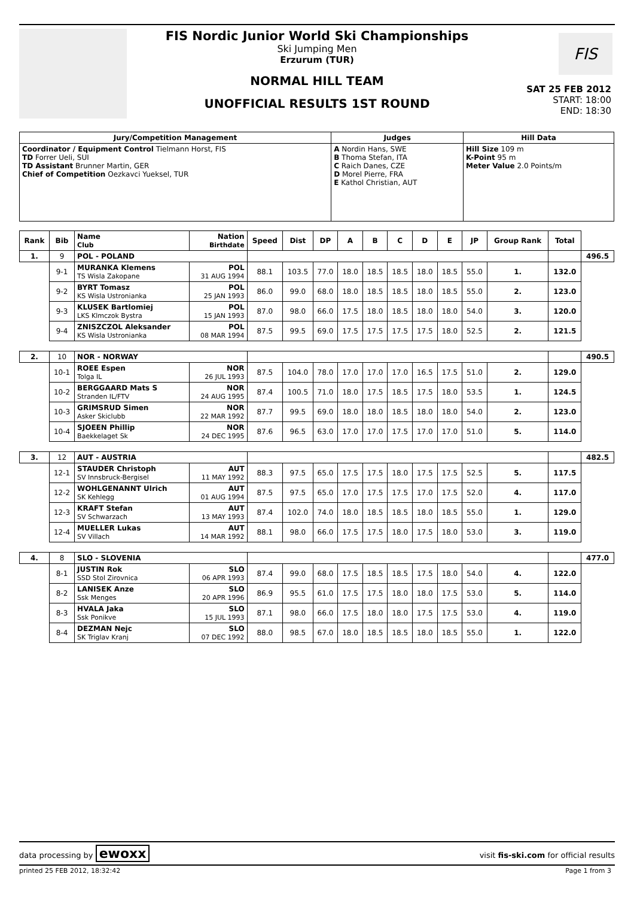FIS Nordic Junior World Ski Championships
Ski Jumping Men
Erzurum (TUR)
NORMAL HILL TEAM
UNOFFICIAL RESULTS 1ST ROUND
FIS
SAT 25 FEB 2012
START: 18:00
END: 18:30
| Jury/Competition Management | Judges | Hill Data |
| --- | --- | --- |
| Coordinator / Equipment Control Tielmann Horst, FIS TD Forrer Ueli, SUI TD Assistant Brunner Martin, GER Chief of Competition Oezkavci Yueksel, TUR | A Nordin Hans, SWE B Thoma Stefan, ITA C Raich Danes, CZE D Morel Pierre, FRA E Kathol Christian, AUT | Hill Size 109 m K-Point 95 m Meter Value 2.0 Points/m |
| Rank | Bib | Name Club | Nation Birthdate | Speed | Dist | DP | A | B | C | D | E | JP | Group Rank | Total | |
| --- | --- | --- | --- | --- | --- | --- | --- | --- | --- | --- | --- | --- | --- | --- | --- |
| 1. | 9 | POL - POLAND | | | | | | | | | | | | | 496.5 |
| | 9-1 | MURANKA Klemens TS Wisla Zakopane | POL 31 AUG 1994 | 88.1 | 103.5 | 77.0 | 18.0 | 18.5 | 18.5 | 18.0 | 18.5 | 55.0 | 1. | 132.0 | |
| | 9-2 | BYRT Tomasz KS Wisla Ustronianka | POL 25 JAN 1993 | 86.0 | 99.0 | 68.0 | 18.0 | 18.5 | 18.5 | 18.0 | 18.5 | 55.0 | 2. | 123.0 | |
| | 9-3 | KLUSEK Bartlomiej LKS Klmczok Bystra | POL 15 JAN 1993 | 87.0 | 98.0 | 66.0 | 17.5 | 18.0 | 18.5 | 18.0 | 18.0 | 54.0 | 3. | 120.0 | |
| | 9-4 | ZNISZCZOL Aleksander KS Wisla Ustronianka | POL 08 MAR 1994 | 87.5 | 99.5 | 69.0 | 17.5 | 17.5 | 17.5 | 17.5 | 18.0 | 52.5 | 2. | 121.5 | |
| 2. | 10 | NOR - NORWAY | | | | | | | | | | | | | 490.5 |
| | 10-1 | ROEE Espen Tolga IL | NOR 26 JUL 1993 | 87.5 | 104.0 | 78.0 | 17.0 | 17.0 | 17.0 | 16.5 | 17.5 | 51.0 | 2. | 129.0 | |
| | 10-2 | BERGGAARD Mats S Stranden IL/FTV | NOR 24 AUG 1995 | 87.4 | 100.5 | 71.0 | 18.0 | 17.5 | 18.5 | 17.5 | 18.0 | 53.5 | 1. | 124.5 | |
| | 10-3 | GRIMSRUD Simen Asker Skiclubb | NOR 22 MAR 1992 | 87.7 | 99.5 | 69.0 | 18.0 | 18.0 | 18.5 | 18.0 | 18.0 | 54.0 | 2. | 123.0 | |
| | 10-4 | SJOEEN Phillip Baekkelaget Sk | NOR 24 DEC 1995 | 87.6 | 96.5 | 63.0 | 17.0 | 17.0 | 17.5 | 17.0 | 17.0 | 51.0 | 5. | 114.0 | |
| 3. | 12 | AUT - AUSTRIA | | | | | | | | | | | | | 482.5 |
| | 12-1 | STAUDER Christoph SV Innsbruck-Bergisel | AUT 11 MAY 1992 | 88.3 | 97.5 | 65.0 | 17.5 | 17.5 | 18.0 | 17.5 | 17.5 | 52.5 | 5. | 117.5 | |
| | 12-2 | WOHLGENANNT Ulrich SK Kehlegg | AUT 01 AUG 1994 | 87.5 | 97.5 | 65.0 | 17.0 | 17.5 | 17.5 | 17.0 | 17.5 | 52.0 | 4. | 117.0 | |
| | 12-3 | KRAFT Stefan SV Schwarzach | AUT 13 MAY 1993 | 87.4 | 102.0 | 74.0 | 18.0 | 18.5 | 18.5 | 18.0 | 18.5 | 55.0 | 1. | 129.0 | |
| | 12-4 | MUELLER Lukas SV Villach | AUT 14 MAR 1992 | 88.1 | 98.0 | 66.0 | 17.5 | 17.5 | 18.0 | 17.5 | 18.0 | 53.0 | 3. | 119.0 | |
| 4. | 8 | SLO - SLOVENIA | | | | | | | | | | | | | 477.0 |
| | 8-1 | JUSTIN Rok SSD Stol Zirovnica | SLO 06 APR 1993 | 87.4 | 99.0 | 68.0 | 17.5 | 18.5 | 18.5 | 17.5 | 18.0 | 54.0 | 4. | 122.0 | |
| | 8-2 | LANISEK Anze Ssk Menges | SLO 20 APR 1996 | 86.9 | 95.5 | 61.0 | 17.5 | 17.5 | 18.0 | 18.0 | 17.5 | 53.0 | 5. | 114.0 | |
| | 8-3 | HVALA Jaka Ssk Ponikve | SLO 15 JUL 1993 | 87.1 | 98.0 | 66.0 | 17.5 | 18.0 | 18.0 | 17.5 | 17.5 | 53.0 | 4. | 119.0 | |
| | 8-4 | DEZMAN Nejc SK Triglav Kranj | SLO 07 DEC 1992 | 88.0 | 98.5 | 67.0 | 18.0 | 18.5 | 18.5 | 18.0 | 18.5 | 55.0 | 1. | 122.0 | |
data processing by ewoxx visit fis-ski.com for official results
printed 25 FEB 2012, 18:32:42 Page 1 from 3